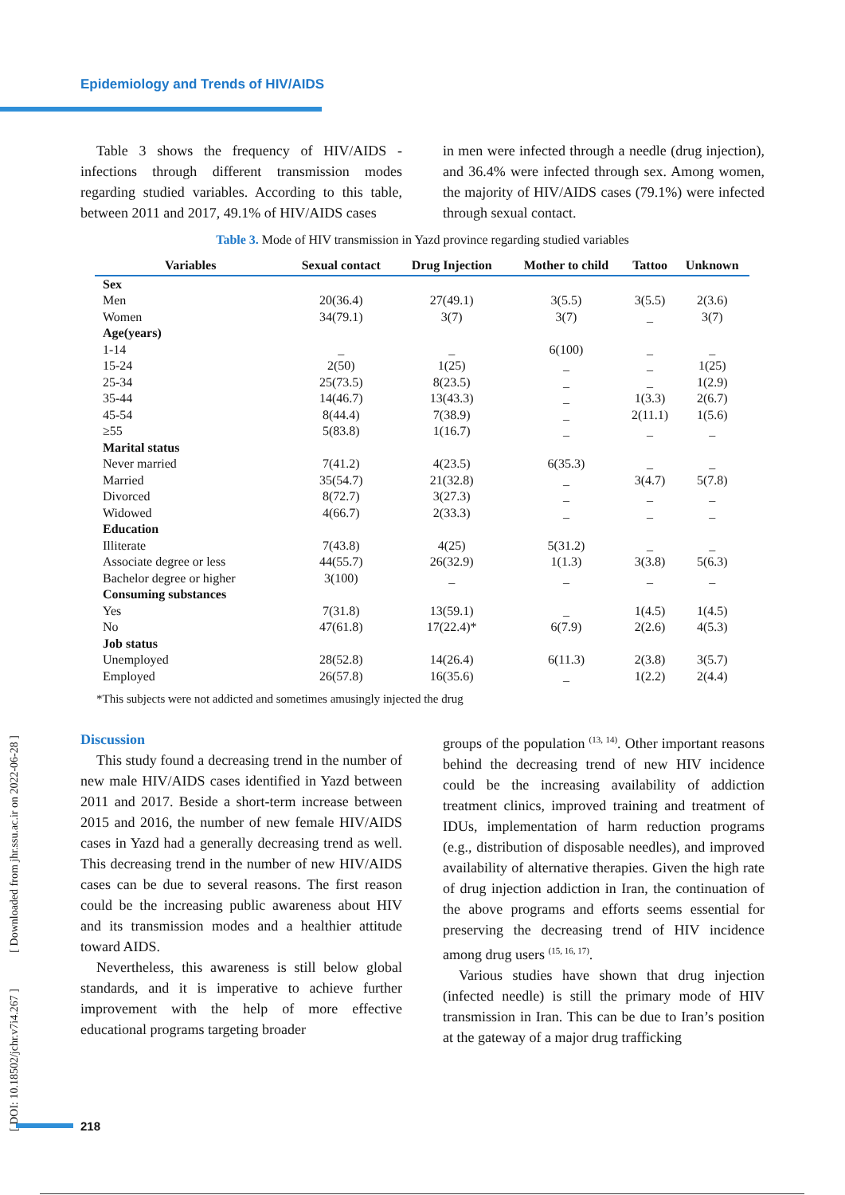Epidemiology and Trends of HIV/AIDS
Table 3 shows the frequency of HIV/AIDS - infections through different transmission modes regarding studied variables. According to this table, between 2011 and 2017, 49.1% of HIV/AIDS cases
in men were infected through a needle (drug injection), and 36.4% were infected through sex. Among women, the majority of HIV/AIDS cases (79.1%) were infected through sexual contact.
Table 3. Mode of HIV transmission in Yazd province regarding studied variables
| Variables | Sexual contact | Drug Injection | Mother to child | Tattoo | Unknown |
| --- | --- | --- | --- | --- | --- |
| Sex | | | | | |
| Men | 20(36.4) | 27(49.1) | 3(5.5) | 3(5.5) | 2(3.6) |
| Women | 34(79.1) | 3(7) | 3(7) | _ | 3(7) |
| Age(years) | | | | | |
| 1-14 | _ | _ | 6(100) | _ | _ |
| 15-24 | 2(50) | 1(25) | _ | _ | 1(25) |
| 25-34 | 25(73.5) | 8(23.5) | _ | _ | 1(2.9) |
| 35-44 | 14(46.7) | 13(43.3) | _ | 1(3.3) | 2(6.7) |
| 45-54 | 8(44.4) | 7(38.9) | _ | 2(11.1) | 1(5.6) |
| ≥55 | 5(83.8) | 1(16.7) | _ | _ | _ |
| Marital status | | | | | |
| Never married | 7(41.2) | 4(23.5) | 6(35.3) | _ | _ |
| Married | 35(54.7) | 21(32.8) | _ | 3(4.7) | 5(7.8) |
| Divorced | 8(72.7) | 3(27.3) | _ | _ | _ |
| Widowed | 4(66.7) | 2(33.3) | _ | _ | _ |
| Education | | | | | |
| Illiterate | 7(43.8) | 4(25) | 5(31.2) | _ | _ |
| Associate degree or less | 44(55.7) | 26(32.9) | 1(1.3) | 3(3.8) | 5(6.3) |
| Bachelor degree or higher | 3(100) | _ | _ | _ | _ |
| Consuming substances | | | | | |
| Yes | 7(31.8) | 13(59.1) | _ | 1(4.5) | 1(4.5) |
| No | 47(61.8) | 17(22.4)* | 6(7.9) | 2(2.6) | 4(5.3) |
| Job status | | | | | |
| Unemployed | 28(52.8) | 14(26.4) | 6(11.3) | 2(3.8) | 3(5.7) |
| Employed | 26(57.8) | 16(35.6) | _ | 1(2.2) | 2(4.4) |
*This subjects were not addicted and sometimes amusingly injected the drug
Discussion
This study found a decreasing trend in the number of new male HIV/AIDS cases identified in Yazd between 2011 and 2017. Beside a short-term increase between 2015 and 2016, the number of new female HIV/AIDS cases in Yazd had a generally decreasing trend as well. This decreasing trend in the number of new HIV/AIDS cases can be due to several reasons. The first reason could be the increasing public awareness about HIV and its transmission modes and a healthier attitude toward AIDS.
Nevertheless, this awareness is still below global standards, and it is imperative to achieve further improvement with the help of more effective educational programs targeting broader
groups of the population <sup>(13, 14)</sup>. Other important reasons behind the decreasing trend of new HIV incidence could be the increasing availability of addiction treatment clinics, improved training and treatment of IDUs, implementation of harm reduction programs (e.g., distribution of disposable needles), and improved availability of alternative therapies. Given the high rate of drug injection addiction in Iran, the continuation of the above programs and efforts seems essential for preserving the decreasing trend of HIV incidence among drug users <sup>(15, 16, 17)</sup>.
Various studies have shown that drug injection (infected needle) is still the primary mode of HIV transmission in Iran. This can be due to Iran’s position at the gateway of a major drug trafficking
[ DOI: 10.18502/jchr.v7i4.267 ] [ Downloaded from jhr.ssu.ac.ir on 2022-06-28 ]
218